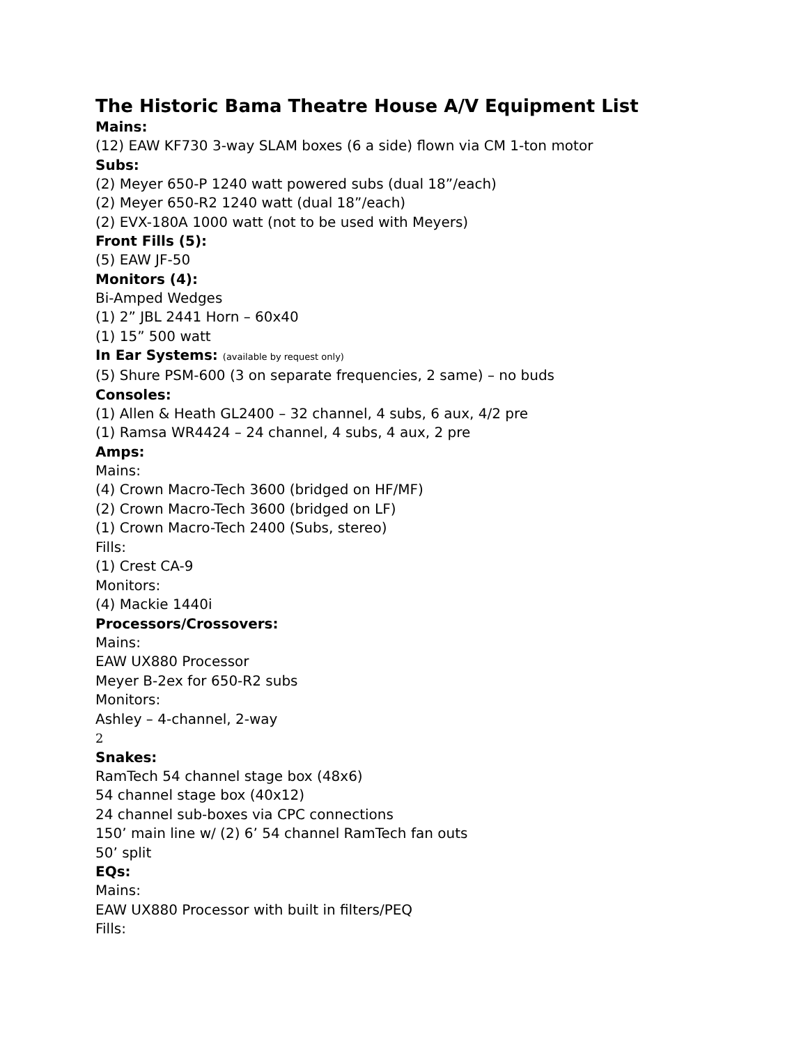The Historic Bama Theatre House A/V Equipment List
Mains:
(12) EAW KF730 3-way SLAM boxes (6 a side) flown via CM 1-ton motor
Subs:
(2) Meyer 650-P 1240 watt powered subs (dual 18”/each)
(2) Meyer 650-R2 1240 watt (dual 18”/each)
(2) EVX-180A 1000 watt (not to be used with Meyers)
Front Fills (5):
(5) EAW JF-50
Monitors (4):
Bi-Amped Wedges
(1) 2” JBL 2441 Horn – 60x40
(1) 15” 500 watt
In Ear Systems: (available by request only)
(5) Shure PSM-600 (3 on separate frequencies, 2 same) – no buds
Consoles:
(1) Allen & Heath GL2400 – 32 channel, 4 subs, 6 aux, 4/2 pre
(1) Ramsa WR4424 – 24 channel, 4 subs, 4 aux, 2 pre
Amps:
Mains:
(4) Crown Macro-Tech 3600 (bridged on HF/MF)
(2) Crown Macro-Tech 3600 (bridged on LF)
(1) Crown Macro-Tech 2400 (Subs, stereo)
Fills:
(1) Crest CA-9
Monitors:
(4) Mackie 1440i
Processors/Crossovers:
Mains:
EAW UX880 Processor
Meyer B-2ex for 650-R2 subs
Monitors:
Ashley – 4-channel, 2-way
2
Snakes:
RamTech 54 channel stage box (48x6)
54 channel stage box (40x12)
24 channel sub-boxes via CPC connections
150’ main line w/ (2) 6’ 54 channel RamTech fan outs
50’ split
EQs:
Mains:
EAW UX880 Processor with built in filters/PEQ
Fills: